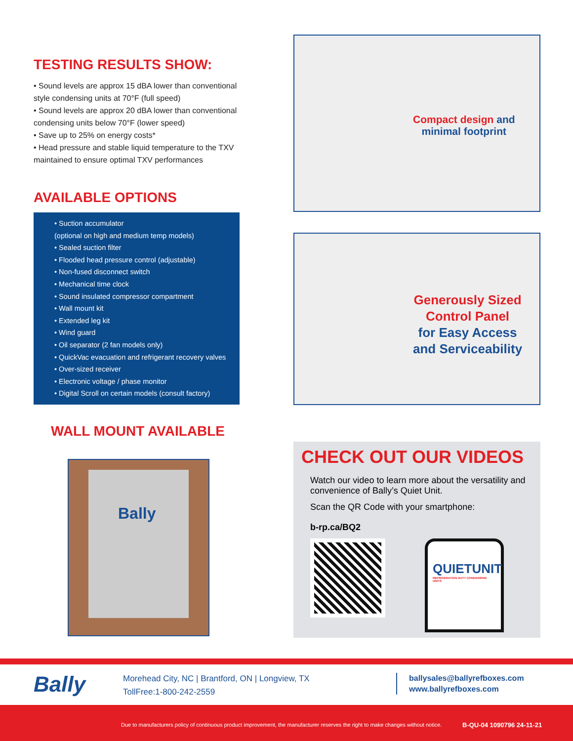TESTING RESULTS SHOW:
• Sound levels are approx 15 dBA lower than conventional style condensing units at 70°F (full speed)
• Sound levels are approx 20 dBA lower than conventional condensing units below 70°F (lower speed)
• Save up to 25% on energy costs*
• Head pressure and stable liquid temperature to the TXV maintained to ensure optimal TXV performances
AVAILABLE OPTIONS
• Suction accumulator
(optional on high and medium temp models)
• Sealed suction filter
• Flooded head pressure control (adjustable)
• Non-fused disconnect switch
• Mechanical time clock
• Sound insulated compressor compartment
• Wall mount kit
• Extended leg kit
• Wind guard
• Oil separator (2 fan models only)
• QuickVac evacuation and refrigerant recovery valves
• Over-sized receiver
• Electronic voltage / phase monitor
• Digital Scroll on certain models (consult factory)
WALL MOUNT AVAILABLE
Bally
Compact design and
minimal footprint
Generously Sized
Control Panel
for Easy Access
and Serviceability
CHECK OUT OUR VIDEOS
Watch our video to learn more about the versatility and convenience of Bally’s Quiet Unit.
Scan the QR Code with your smartphone:
b-rp.ca/BQ2
QUIETUNIT
REFRIGERATION DUTY CONDENSING UNITS
Bally
Morehead City, NC | Brantford, ON | Longview, TX
TollFree:1-800-242-2559
ballysales@ballyrefboxes.com
www.ballyrefboxes.com
Due to manufacturers policy of continuous product improvement, the manufacturer reserves the right to make changes without notice. B-QU-04 1090796 24-11-21